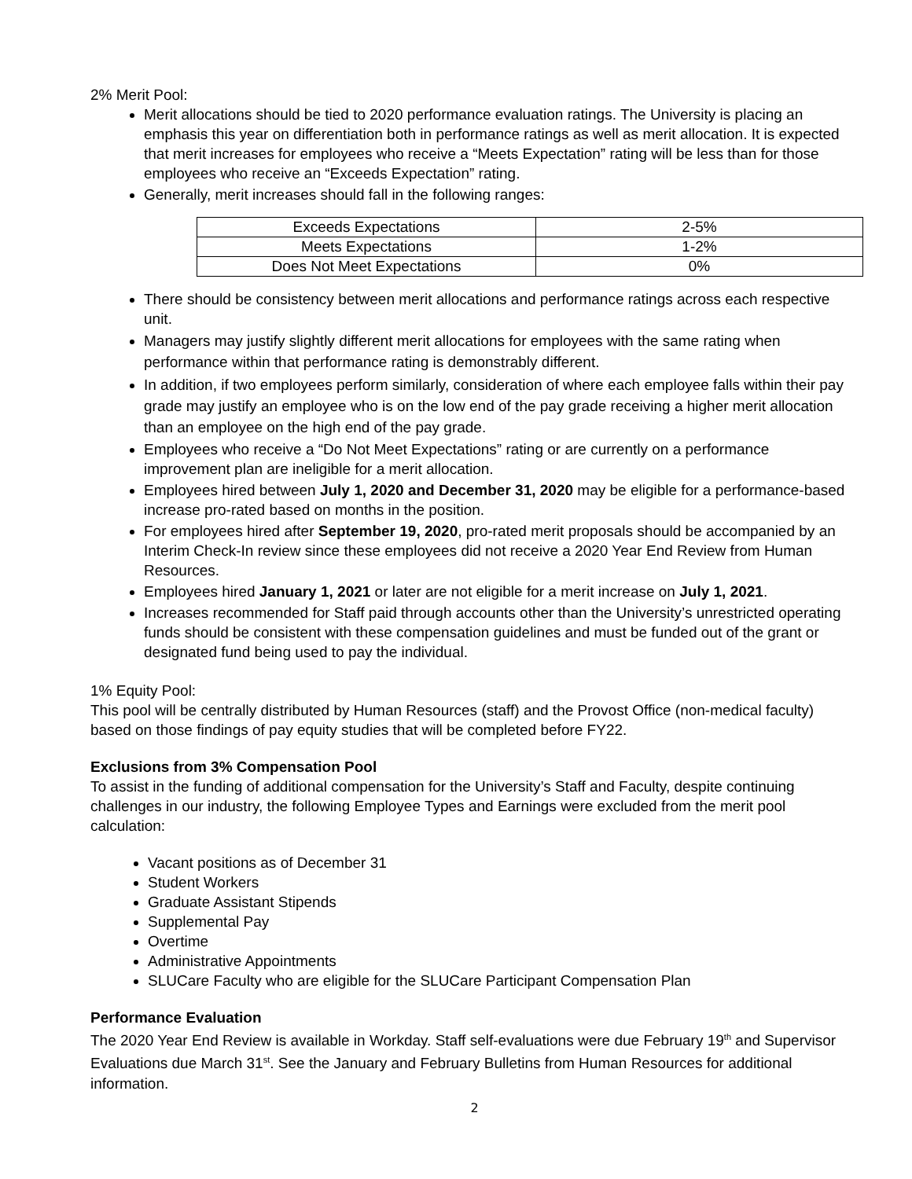2% Merit Pool:
Merit allocations should be tied to 2020 performance evaluation ratings. The University is placing an emphasis this year on differentiation both in performance ratings as well as merit allocation. It is expected that merit increases for employees who receive a “Meets Expectation” rating will be less than for those employees who receive an “Exceeds Expectation” rating.
Generally, merit increases should fall in the following ranges:
| Exceeds Expectations | 2-5% |
| Meets Expectations | 1-2% |
| Does Not Meet Expectations | 0% |
There should be consistency between merit allocations and performance ratings across each respective unit.
Managers may justify slightly different merit allocations for employees with the same rating when performance within that performance rating is demonstrably different.
In addition, if two employees perform similarly, consideration of where each employee falls within their pay grade may justify an employee who is on the low end of the pay grade receiving a higher merit allocation than an employee on the high end of the pay grade.
Employees who receive a “Do Not Meet Expectations” rating or are currently on a performance improvement plan are ineligible for a merit allocation.
Employees hired between July 1, 2020 and December 31, 2020 may be eligible for a performance-based increase pro-rated based on months in the position.
For employees hired after September 19, 2020, pro-rated merit proposals should be accompanied by an Interim Check-In review since these employees did not receive a 2020 Year End Review from Human Resources.
Employees hired January 1, 2021 or later are not eligible for a merit increase on July 1, 2021.
Increases recommended for Staff paid through accounts other than the University’s unrestricted operating funds should be consistent with these compensation guidelines and must be funded out of the grant or designated fund being used to pay the individual.
1% Equity Pool:
This pool will be centrally distributed by Human Resources (staff) and the Provost Office (non-medical faculty) based on those findings of pay equity studies that will be completed before FY22.
Exclusions from 3% Compensation Pool
To assist in the funding of additional compensation for the University’s Staff and Faculty, despite continuing challenges in our industry, the following Employee Types and Earnings were excluded from the merit pool calculation:
Vacant positions as of December 31
Student Workers
Graduate Assistant Stipends
Supplemental Pay
Overtime
Administrative Appointments
SLUCare Faculty who are eligible for the SLUCare Participant Compensation Plan
Performance Evaluation
The 2020 Year End Review is available in Workday. Staff self-evaluations were due February 19<sup>th</sup> and Supervisor Evaluations due March 31<sup>st</sup>. See the January and February Bulletins from Human Resources for additional information.
2